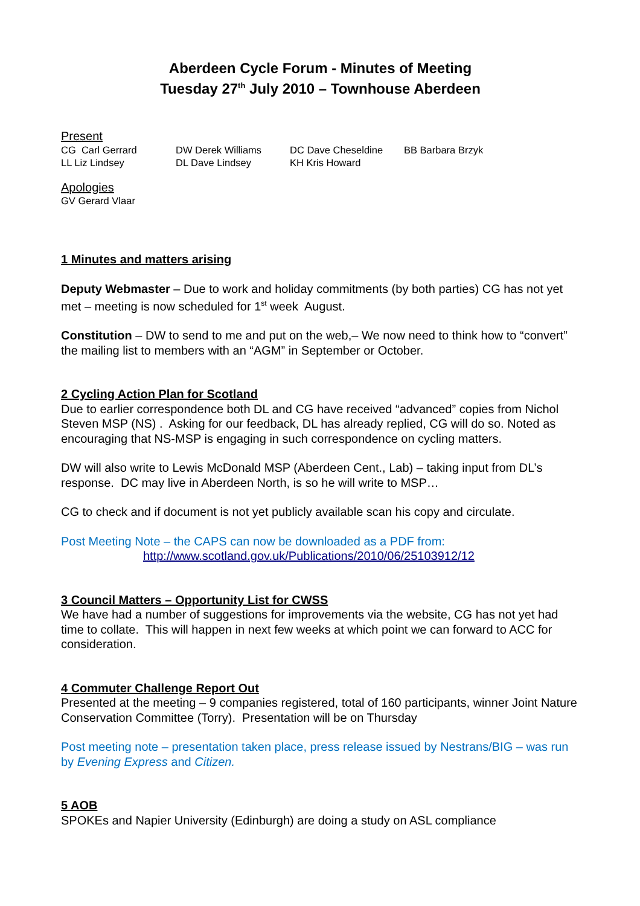Aberdeen Cycle Forum - Minutes of Meeting
Tuesday 27<sup>th</sup> July 2010 – Townhouse Aberdeen
Present
| CG Carl Gerrard | DW Derek Williams | DC Dave Cheseldine | BB Barbara Brzyk |
| LL Liz Lindsey | DL Dave Lindsey | KH Kris Howard | |
Apologies
GV Gerard Vlaar
1 Minutes and matters arising
Deputy Webmaster – Due to work and holiday commitments (by both parties) CG has not yet met – meeting is now scheduled for 1<sup>st</sup> week August.
Constitution – DW to send to me and put on the web,– We now need to think how to “convert” the mailing list to members with an “AGM” in September or October.
2 Cycling Action Plan for Scotland
Due to earlier correspondence both DL and CG have received “advanced” copies from Nichol Steven MSP (NS) . Asking for our feedback, DL has already replied, CG will do so. Noted as encouraging that NS-MSP is engaging in such correspondence on cycling matters.
DW will also write to Lewis McDonald MSP (Aberdeen Cent., Lab) – taking input from DL’s response. DC may live in Aberdeen North, is so he will write to MSP…
CG to check and if document is not yet publicly available scan his copy and circulate.
Post Meeting Note – the CAPS can now be downloaded as a PDF from:
http://www.scotland.gov.uk/Publications/2010/06/25103912/12
3 Council Matters – Opportunity List for CWSS
We have had a number of suggestions for improvements via the website, CG has not yet had time to collate. This will happen in next few weeks at which point we can forward to ACC for consideration.
4 Commuter Challenge Report Out
Presented at the meeting – 9 companies registered, total of 160 participants, winner Joint Nature Conservation Committee (Torry). Presentation will be on Thursday
Post meeting note – presentation taken place, press release issued by Nestrans/BIG – was run by Evening Express and Citizen.
5 AOB
SPOKEs and Napier University (Edinburgh) are doing a study on ASL compliance